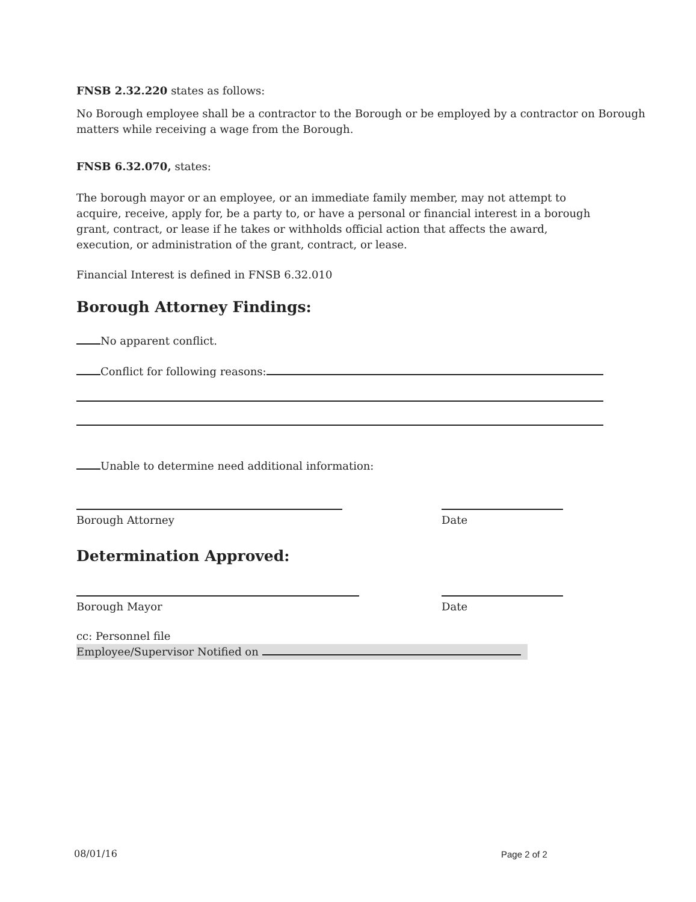FNSB 2.32.220 states as follows:
No Borough employee shall be a contractor to the Borough or be employed by a contractor on Borough matters while receiving a wage from the Borough.
FNSB 6.32.070, states:
The borough mayor or an employee, or an immediate family member, may not attempt to acquire, receive, apply for, be a party to, or have a personal or financial interest in a borough grant, contract, or lease if he takes or withholds official action that affects the award, execution, or administration of the grant, contract, or lease.
Financial Interest is defined in FNSB 6.32.010
Borough Attorney Findings:
No apparent conflict.
Conflict for following reasons:
Unable to determine need additional information:
Borough Attorney Date
Determination Approved:
Borough Mayor Date
cc: Personnel file
Employee/Supervisor Notified on
08/01/16 Page 2 of 2